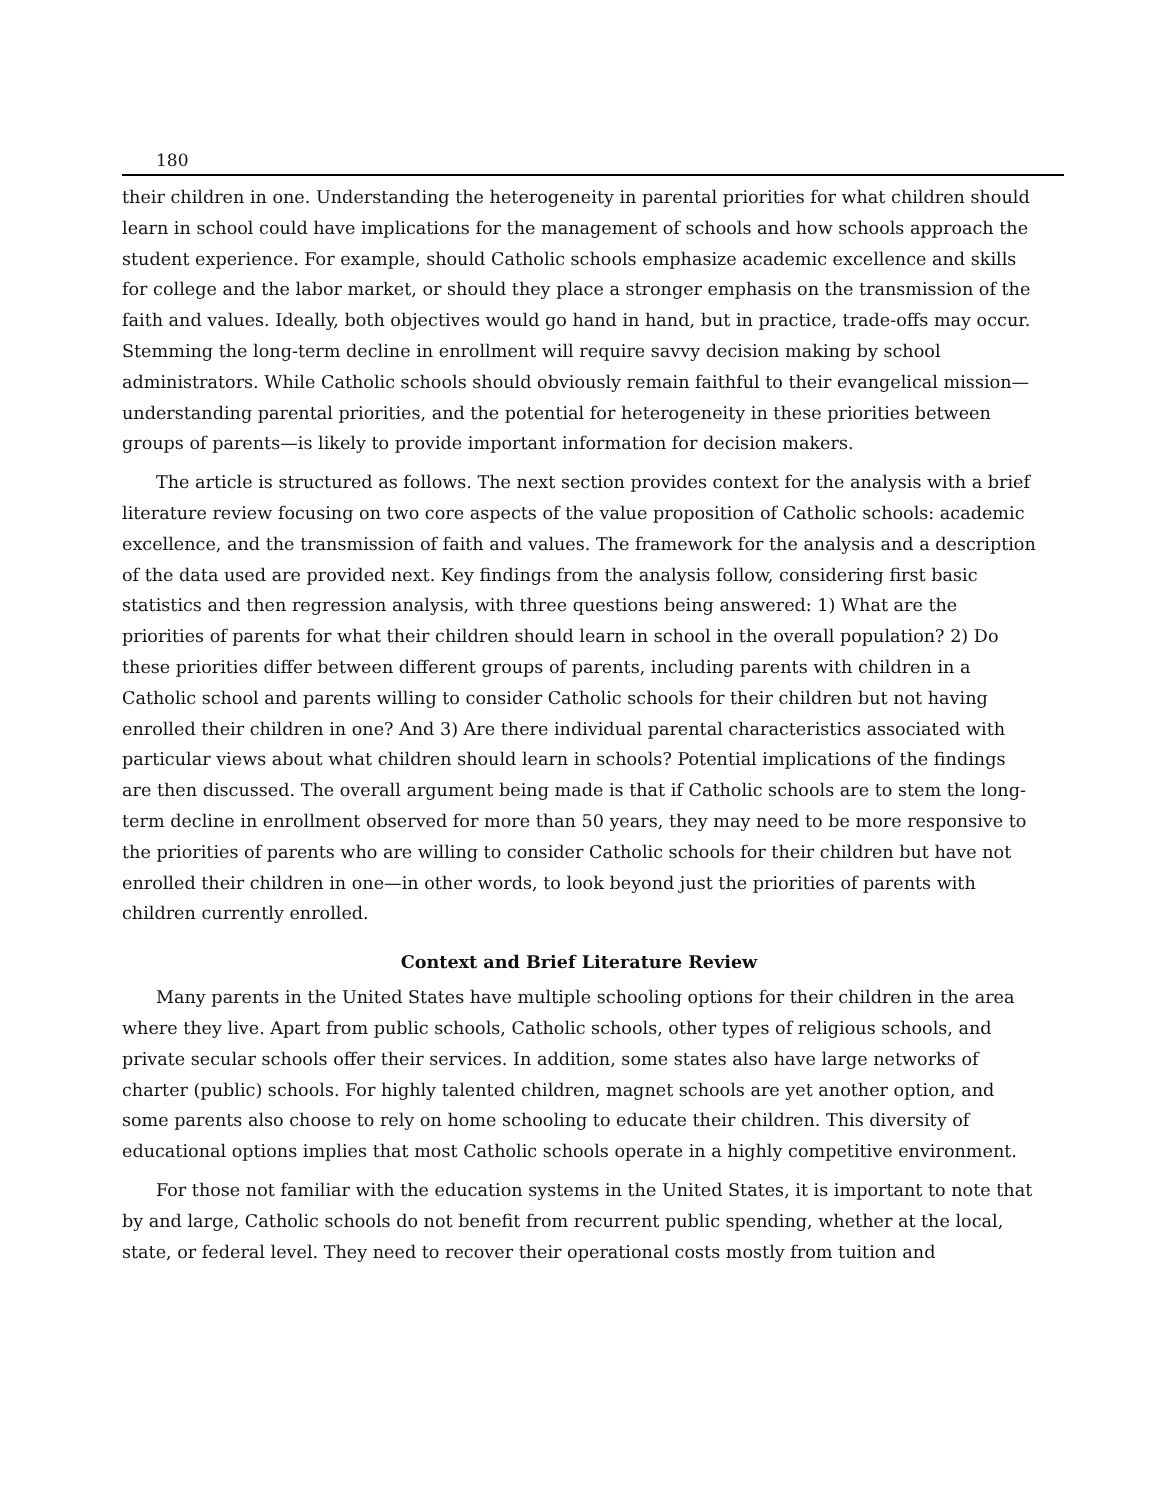180
their children in one. Understanding the heterogeneity in parental priorities for what children should learn in school could have implications for the management of schools and how schools approach the student experience. For example, should Catholic schools emphasize academic excellence and skills for college and the labor market, or should they place a stronger emphasis on the transmission of the faith and values. Ideally, both objectives would go hand in hand, but in practice, trade-offs may occur. Stemming the long-term decline in enrollment will require savvy decision making by school administrators. While Catholic schools should obviously remain faithful to their evangelical mission—understanding parental priorities, and the potential for heterogeneity in these priorities between groups of parents—is likely to provide important information for decision makers.
The article is structured as follows. The next section provides context for the analysis with a brief literature review focusing on two core aspects of the value proposition of Catholic schools: academic excellence, and the transmission of faith and values. The framework for the analysis and a description of the data used are provided next. Key findings from the analysis follow, considering first basic statistics and then regression analysis, with three questions being answered: 1) What are the priorities of parents for what their children should learn in school in the overall population? 2) Do these priorities differ between different groups of parents, including parents with children in a Catholic school and parents willing to consider Catholic schools for their children but not having enrolled their children in one? And 3) Are there individual parental characteristics associated with particular views about what children should learn in schools? Potential implications of the findings are then discussed. The overall argument being made is that if Catholic schools are to stem the long-term decline in enrollment observed for more than 50 years, they may need to be more responsive to the priorities of parents who are willing to consider Catholic schools for their children but have not enrolled their children in one—in other words, to look beyond just the priorities of parents with children currently enrolled.
Context and Brief Literature Review
Many parents in the United States have multiple schooling options for their children in the area where they live. Apart from public schools, Catholic schools, other types of religious schools, and private secular schools offer their services. In addition, some states also have large networks of charter (public) schools. For highly talented children, magnet schools are yet another option, and some parents also choose to rely on home schooling to educate their children. This diversity of educational options implies that most Catholic schools operate in a highly competitive environment.
For those not familiar with the education systems in the United States, it is important to note that by and large, Catholic schools do not benefit from recurrent public spending, whether at the local, state, or federal level. They need to recover their operational costs mostly from tuition and